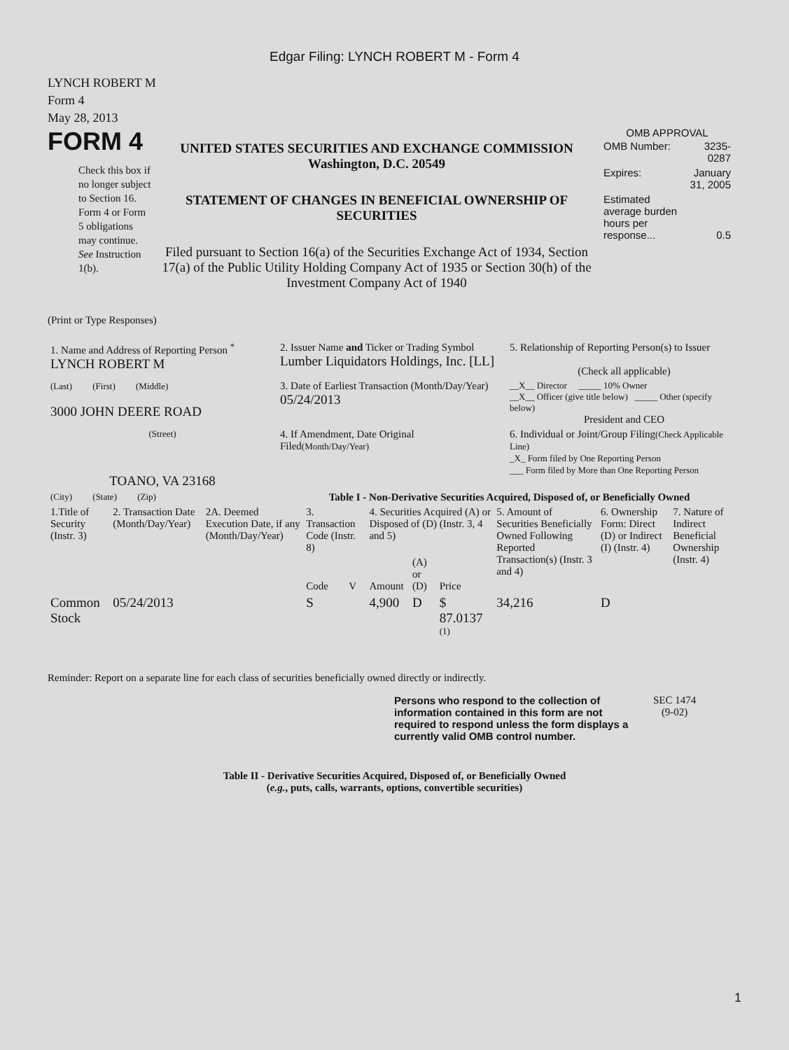Edgar Filing: LYNCH ROBERT M - Form 4
LYNCH ROBERT M
Form 4
May 28, 2013
FORM 4
Check this box if no longer subject to Section 16. Form 4 or Form 5 obligations may continue. See Instruction 1(b).
UNITED STATES SECURITIES AND EXCHANGE COMMISSION
Washington, D.C. 20549
STATEMENT OF CHANGES IN BENEFICIAL OWNERSHIP OF SECURITIES
Filed pursuant to Section 16(a) of the Securities Exchange Act of 1934, Section 17(a) of the Public Utility Holding Company Act of 1935 or Section 30(h) of the Investment Company Act of 1940
OMB APPROVAL
| OMB Number: | 3235-0287 |
| Expires: | January 31, 2005 |
| Estimated average burden hours per response... | 0.5 |
(Print or Type Responses)
| 1. Name and Address of Reporting Person <sup>*</sup> LYNCH ROBERT M | 2. Issuer Name and Ticker or Trading Symbol Lumber Liquidators Holdings, Inc. [LL] | 5. Relationship of Reporting Person(s) to Issuer (Check all applicable) |
| (Last) (First) (Middle) 3000 JOHN DEERE ROAD | 3. Date of Earliest Transaction (Month/Day/Year) 05/24/2013 | __X__ Director _____ 10% Owner __X__ Officer (give title below) _____ Other (specify below) President and CEO |
| (Street) TOANO, VA 23168 | 4. If Amendment, Date Original Filed (Month/Day/Year) | 6. Individual or Joint/Group Filing (Check Applicable Line) _X_ Form filed by One Reporting Person ___ Form filed by More than One Reporting Person |
| (City) (State) (Zip) | Table I - Non-Derivative Securities Acquired, Disposed of, or Beneficially Owned | |
| 1.Title of Security (Instr. 3) | 2. Transaction Date (Month/Day/Year) | 2A. Deemed Execution Date, if any (Month/Day/Year) | 3. Transaction Code (Instr. 8) | | 4. Securities Acquired (A) or Disposed of (D) (Instr. 3, 4 and 5) | | | 5. Amount of Securities Beneficially Owned Following Reported Transaction(s) (Instr. 3 and 4) | 6. Ownership Form: Direct (D) or Indirect (I) (Instr. 4) | 7. Nature of Indirect Beneficial Ownership (Instr. 4) |
| --- | --- | --- | --- | --- | --- | --- | --- | --- | --- | --- |
| | | | Code | V | Amount | (A) or (D) | Price | | | |
| Common Stock | 05/24/2013 | | S | | 4,900 | D | $ 87.0137 <sup>(1)</sup> | 34,216 | D | |
Reminder: Report on a separate line for each class of securities beneficially owned directly or indirectly.
Persons who respond to the collection of information contained in this form are not required to respond unless the form displays a currently valid OMB control number.
SEC 1474
(9-02)
Table II - Derivative Securities Acquired, Disposed of, or Beneficially Owned
(e.g., puts, calls, warrants, options, convertible securities)
1